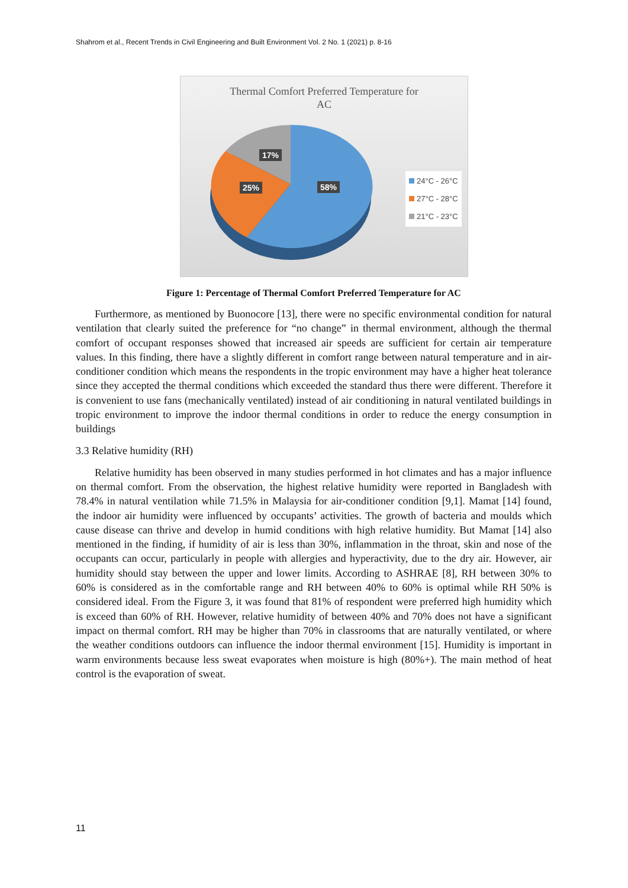Shahrom et al., Recent Trends in Civil Engineering and Built Environment Vol. 2 No. 1 (2021) p. 8-16
Thermal Comfort Preferred Temperature for
AC
17%
25% 58%
24°C - 26°C
27°C - 28°C
21°C - 23°C
Figure 1: Percentage of Thermal Comfort Preferred Temperature for AC
Furthermore, as mentioned by Buonocore [13], there were no specific environmental condition for natural ventilation that clearly suited the preference for “no change” in thermal environment, although the thermal comfort of occupant responses showed that increased air speeds are sufficient for certain air temperature values. In this finding, there have a slightly different in comfort range between natural temperature and in air-conditioner condition which means the respondents in the tropic environment may have a higher heat tolerance since they accepted the thermal conditions which exceeded the standard thus there were different. Therefore it is convenient to use fans (mechanically ventilated) instead of air conditioning in natural ventilated buildings in tropic environment to improve the indoor thermal conditions in order to reduce the energy consumption in buildings
3.3 Relative humidity (RH)
Relative humidity has been observed in many studies performed in hot climates and has a major influence on thermal comfort. From the observation, the highest relative humidity were reported in Bangladesh with 78.4% in natural ventilation while 71.5% in Malaysia for air-conditioner condition [9,1]. Mamat [14] found, the indoor air humidity were influenced by occupants’ activities. The growth of bacteria and moulds which cause disease can thrive and develop in humid conditions with high relative humidity. But Mamat [14] also mentioned in the finding, if humidity of air is less than 30%, inflammation in the throat, skin and nose of the occupants can occur, particularly in people with allergies and hyperactivity, due to the dry air. However, air humidity should stay between the upper and lower limits. According to ASHRAE [8], RH between 30% to 60% is considered as in the comfortable range and RH between 40% to 60% is optimal while RH 50% is considered ideal. From the Figure 3, it was found that 81% of respondent were preferred high humidity which is exceed than 60% of RH. However, relative humidity of between 40% and 70% does not have a significant impact on thermal comfort. RH may be higher than 70% in classrooms that are naturally ventilated, or where the weather conditions outdoors can influence the indoor thermal environment [15]. Humidity is important in warm environments because less sweat evaporates when moisture is high (80%+). The main method of heat control is the evaporation of sweat.
11